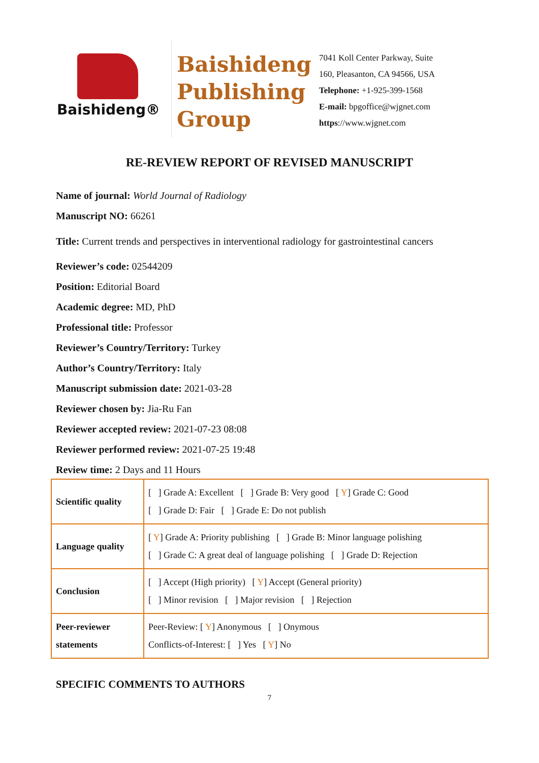Baishideng®
Baishideng
Publishing
Group
7041 Koll Center Parkway, Suite
160, Pleasanton, CA 94566, USA
Telephone: +1-925-399-1568
E-mail: bpgoffice@wjgnet.com
https://www.wjgnet.com
RE-REVIEW REPORT OF REVISED MANUSCRIPT
Name of journal: World Journal of Radiology
Manuscript NO: 66261
Title: Current trends and perspectives in interventional radiology for gastrointestinal cancers
Reviewer’s code: 02544209
Position: Editorial Board
Academic degree: MD, PhD
Professional title: Professor
Reviewer’s Country/Territory: Turkey
Author’s Country/Territory: Italy
Manuscript submission date: 2021-03-28
Reviewer chosen by: Jia-Ru Fan
Reviewer accepted review: 2021-07-23 08:08
Reviewer performed review: 2021-07-25 19:48
Review time: 2 Days and 11 Hours
| Scientific quality | [ ] Grade A: Excellent [ ] Grade B: Very good [ Y ] Grade C: Good [ ] Grade D: Fair [ ] Grade E: Do not publish |
| Language quality | [ Y ] Grade A: Priority publishing [ ] Grade B: Minor language polishing [ ] Grade C: A great deal of language polishing [ ] Grade D: Rejection |
| Conclusion | [ ] Accept (High priority) [ Y ] Accept (General priority) [ ] Minor revision [ ] Major revision [ ] Rejection |
| Peer-reviewer statements | Peer-Review: [ Y ] Anonymous [ ] Onymous Conflicts-of-Interest: [ ] Yes [ Y ] No |
SPECIFIC COMMENTS TO AUTHORS
7